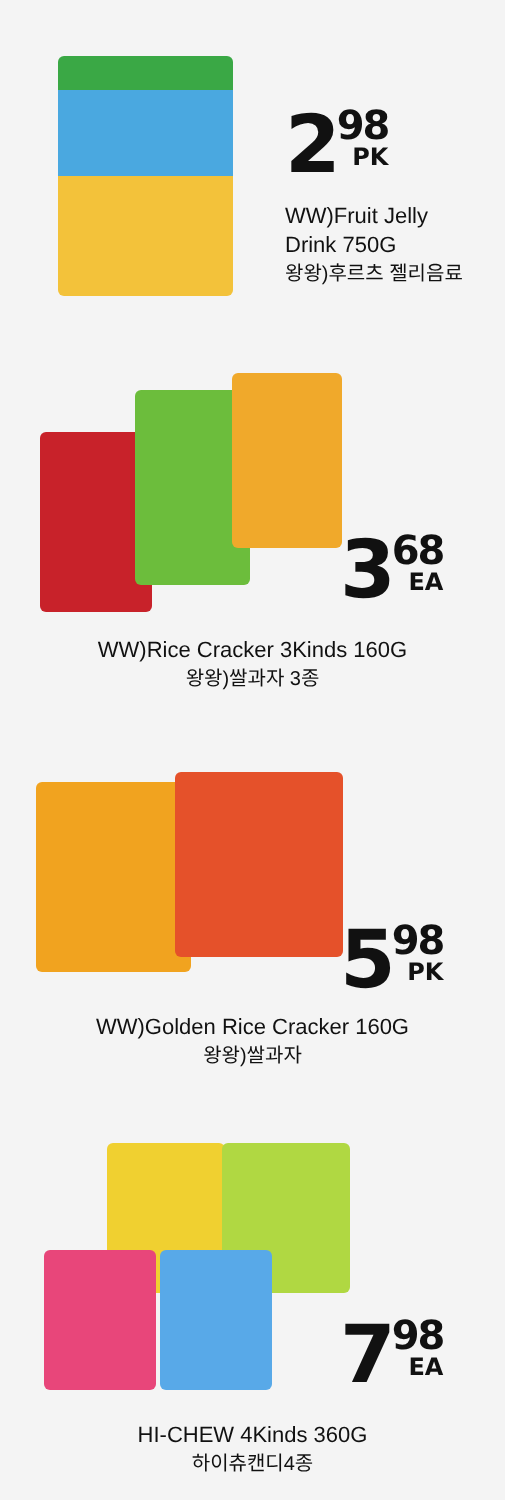2 98
PK
WW)Fruit Jelly
Drink 750G
왕왕)후르츠 젤리음료
3 68
EA
WW)Rice Cracker 3Kinds 160G
왕왕)쌀과자 3종
5 98
PK
WW)Golden Rice Cracker 160G
왕왕)쌀과자
7 98
EA
HI-CHEW 4Kinds 360G
하이츄캔디4종